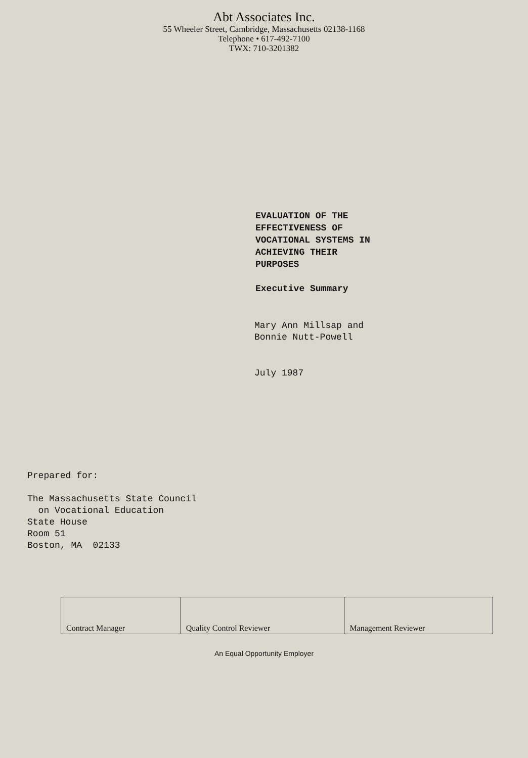Abt Associates Inc.
55 Wheeler Street, Cambridge, Massachusetts 02138-1168
Telephone • 617-492-7100
TWX: 710-3201382
EVALUATION OF THE
EFFECTIVENESS OF
VOCATIONAL SYSTEMS IN
ACHIEVING THEIR
PURPOSES
Executive Summary
Mary Ann Millsap and
Bonnie Nutt-Powell
July 1987
Prepared for:
The Massachusetts State Council
on Vocational Education
State House
Room 51
Boston, MA 02133
| Contract Manager | Quality Control Reviewer | Management Reviewer |
An Equal Opportunity Employer